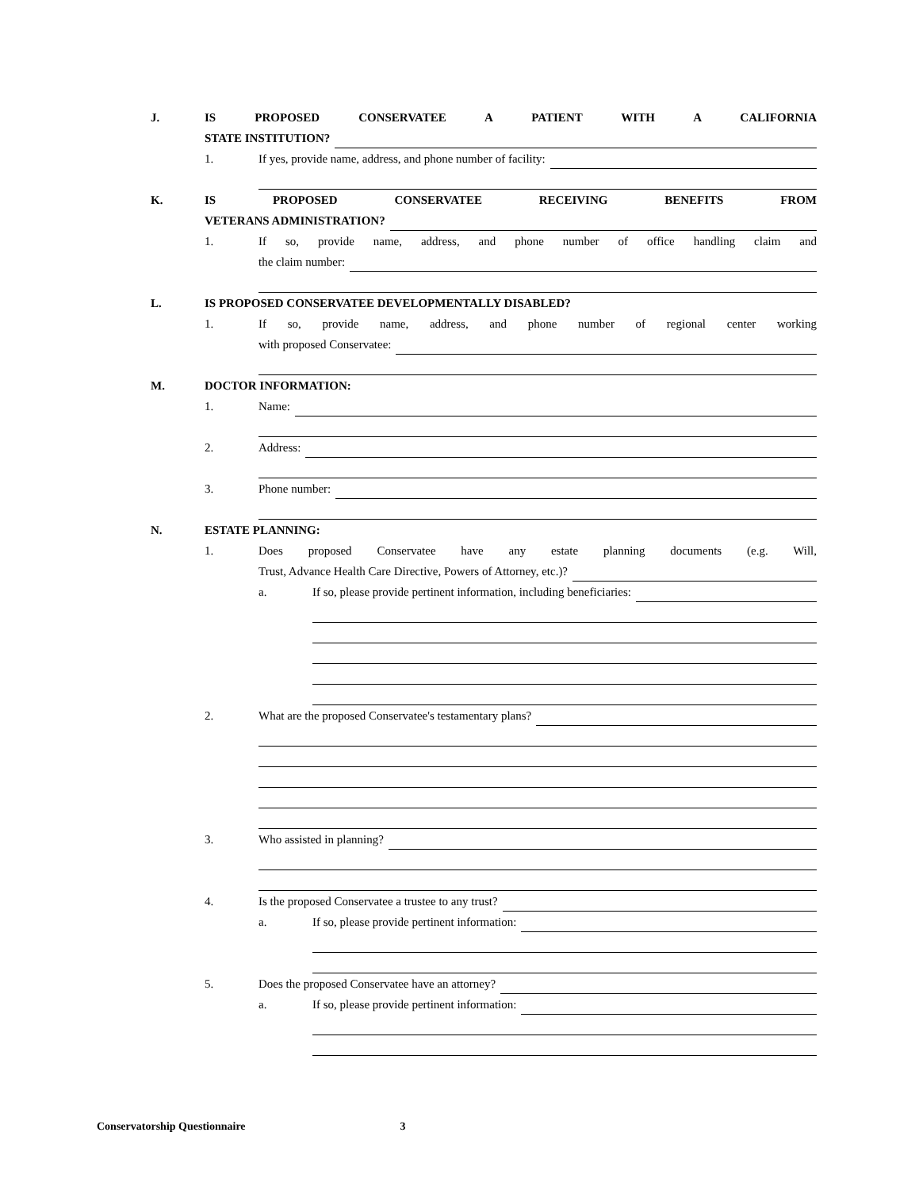J. IS PROPOSED CONSERVATEE A PATIENT WITH A CALIFORNIA
STATE INSTITUTION?
1. If yes, provide name, address, and phone number of facility:
K. IS PROPOSED CONSERVATEE RECEIVING BENEFITS FROM
VETERANS ADMINISTRATION?
1. If so, provide name, address, and phone number of office handling claim and
the claim number:
L. IS PROPOSED CONSERVATEE DEVELOPMENTALLY DISABLED?
1. If so, provide name, address, and phone number of regional center working
with proposed Conservatee:
M. DOCTOR INFORMATION:
1. Name:
2. Address:
3. Phone number:
N. ESTATE PLANNING:
1. Does proposed Conservatee have any estate planning documents (e.g. Will,
Trust, Advance Health Care Directive, Powers of Attorney, etc.)?
a. If so, please provide pertinent information, including beneficiaries:
2. What are the proposed Conservatee's testamentary plans?
3. Who assisted in planning?
4. Is the proposed Conservatee a trustee to any trust?
a. If so, please provide pertinent information:
5. Does the proposed Conservatee have an attorney?
a. If so, please provide pertinent information:
Conservatorship Questionnaire 3